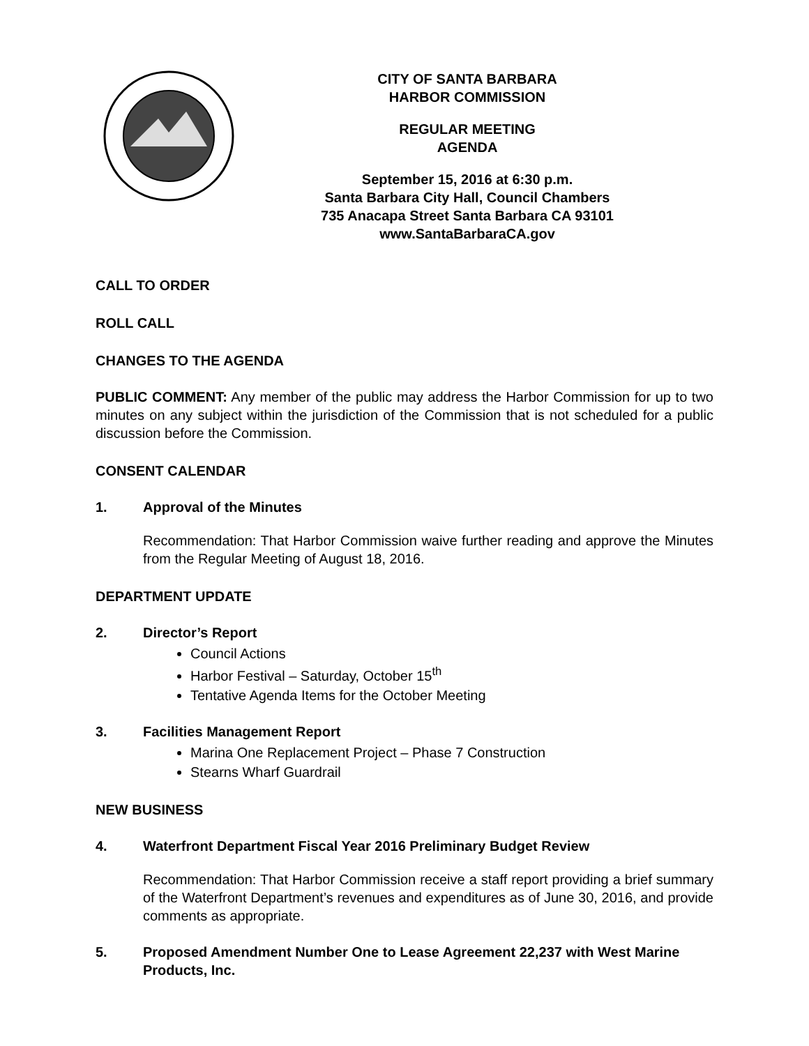CITY OF SANTA BARBARA
HARBOR COMMISSION
REGULAR MEETING
AGENDA
September 15, 2016 at 6:30 p.m.
Santa Barbara City Hall, Council Chambers
735 Anacapa Street Santa Barbara CA 93101
www.SantaBarbaraCA.gov
CALL TO ORDER
ROLL CALL
CHANGES TO THE AGENDA
PUBLIC COMMENT: Any member of the public may address the Harbor Commission for up to two minutes on any subject within the jurisdiction of the Commission that is not scheduled for a public discussion before the Commission.
CONSENT CALENDAR
1. Approval of the Minutes
Recommendation: That Harbor Commission waive further reading and approve the Minutes from the Regular Meeting of August 18, 2016.
DEPARTMENT UPDATE
2. Director’s Report
Council Actions
Harbor Festival – Saturday, October 15<sup>th</sup>
Tentative Agenda Items for the October Meeting
3. Facilities Management Report
Marina One Replacement Project – Phase 7 Construction
Stearns Wharf Guardrail
NEW BUSINESS
4. Waterfront Department Fiscal Year 2016 Preliminary Budget Review
Recommendation: That Harbor Commission receive a staff report providing a brief summary of the Waterfront Department’s revenues and expenditures as of June 30, 2016, and provide comments as appropriate.
5. Proposed Amendment Number One to Lease Agreement 22,237 with West Marine Products, Inc.